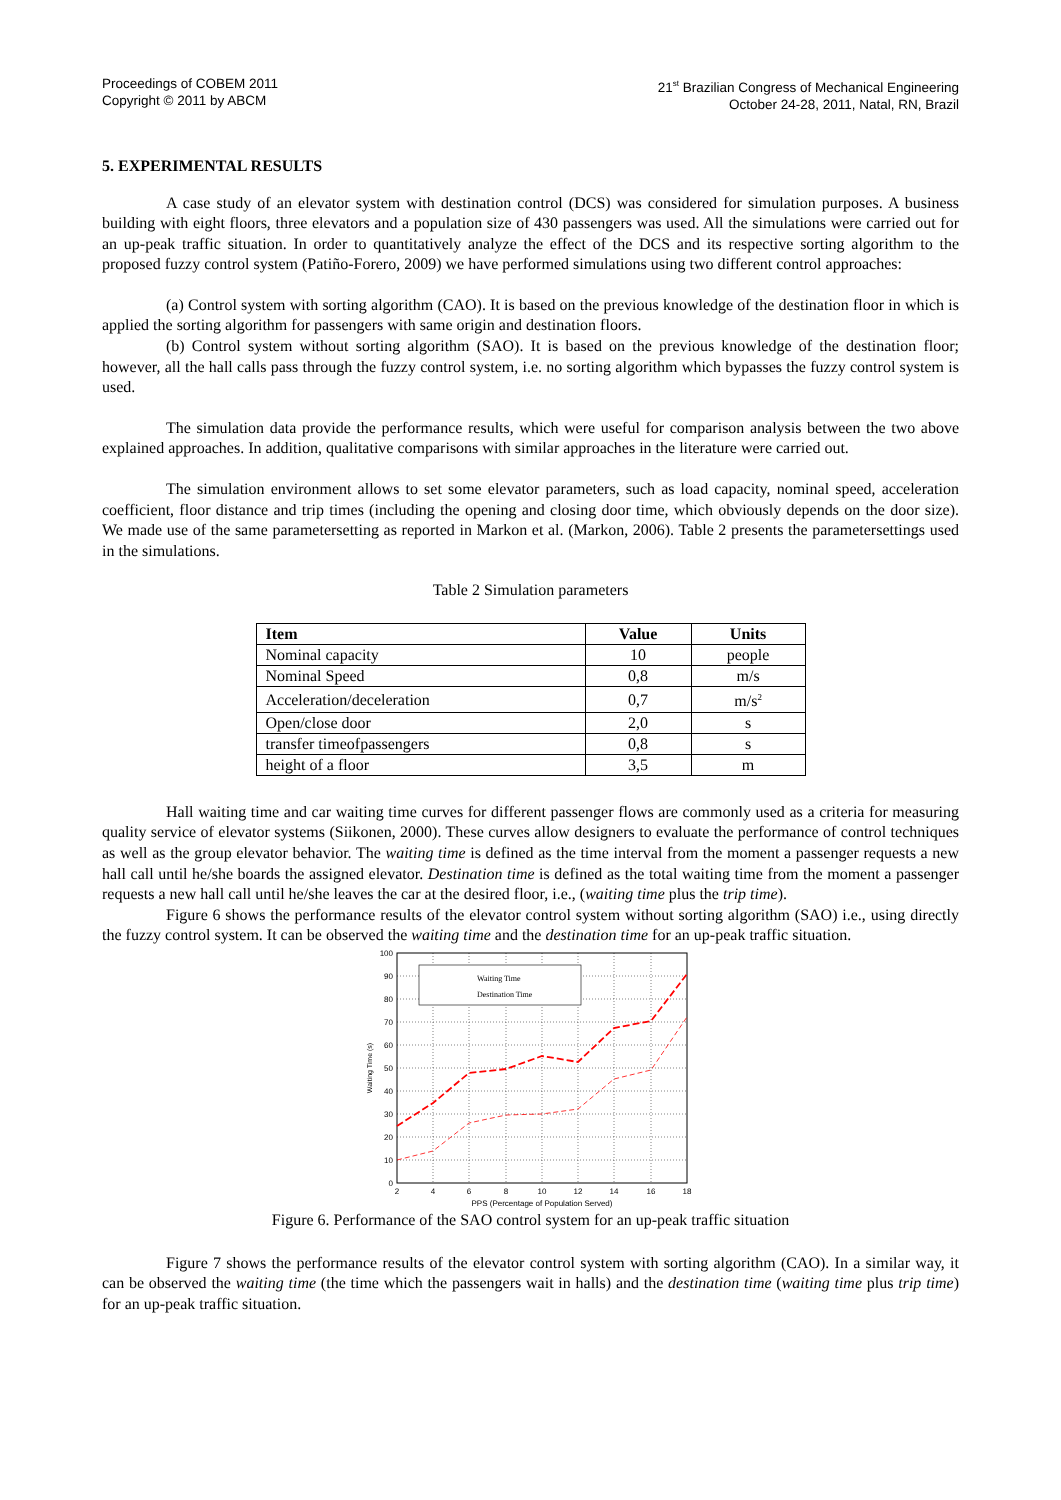Proceedings of COBEM 2011
Copyright © 2011 by ABCM
21<sup>st</sup> Brazilian Congress of Mechanical Engineering
October 24-28, 2011, Natal, RN, Brazil
5. EXPERIMENTAL RESULTS
A case study of an elevator system with destination control (DCS) was considered for simulation purposes. A business building with eight floors, three elevators and a population size of 430 passengers was used. All the simulations were carried out for an up-peak traffic situation. In order to quantitatively analyze the effect of the DCS and its respective sorting algorithm to the proposed fuzzy control system (Patiño-Forero, 2009) we have performed simulations using two different control approaches:
(a) Control system with sorting algorithm (CAO). It is based on the previous knowledge of the destination floor in which is applied the sorting algorithm for passengers with same origin and destination floors.
(b) Control system without sorting algorithm (SAO). It is based on the previous knowledge of the destination floor; however, all the hall calls pass through the fuzzy control system, i.e. no sorting algorithm which bypasses the fuzzy control system is used.
The simulation data provide the performance results, which were useful for comparison analysis between the two above explained approaches. In addition, qualitative comparisons with similar approaches in the literature were carried out.
The simulation environment allows to set some elevator parameters, such as load capacity, nominal speed, acceleration coefficient, floor distance and trip times (including the opening and closing door time, which obviously depends on the door size). We made use of the same parametersetting as reported in Markon et al. (Markon, 2006). Table 2 presents the parametersettings used in the simulations.
Table 2 Simulation parameters
| Item | Value | Units |
| --- | --- | --- |
| Nominal capacity | 10 | people |
| Nominal Speed | 0,8 | m/s |
| Acceleration/deceleration | 0,7 | m/s<sup>2</sup> |
| Open/close door | 2,0 | s |
| transfer timeofpassengers | 0,8 | s |
| height of a floor | 3,5 | m |
Hall waiting time and car waiting time curves for different passenger flows are commonly used as a criteria for measuring quality service of elevator systems (Siikonen, 2000). These curves allow designers to evaluate the performance of control techniques as well as the group elevator behavior. The waiting time is defined as the time interval from the moment a passenger requests a new hall call until he/she boards the assigned elevator. Destination time is defined as the total waiting time from the moment a passenger requests a new hall call until he/she leaves the car at the desired floor, i.e., (waiting time plus the trip time).
Figure 6 shows the performance results of the elevator control system without sorting algorithm (SAO) i.e., using directly the fuzzy control system. It can be observed the waiting time and the destination time for an up-peak traffic situation.
Waiting Time
Destination Time
100
90
80
70
60
50
40
30
20
10
0
2
4
6
8
10
12
14
16
18
PPS (Percentage of Population Served)
Waiting Time (s)
Figure 6. Performance of the SAO control system for an up-peak traffic situation
Figure 7 shows the performance results of the elevator control system with sorting algorithm (CAO). In a similar way, it can be observed the waiting time (the time which the passengers wait in halls) and the destination time (waiting time plus trip time) for an up-peak traffic situation.